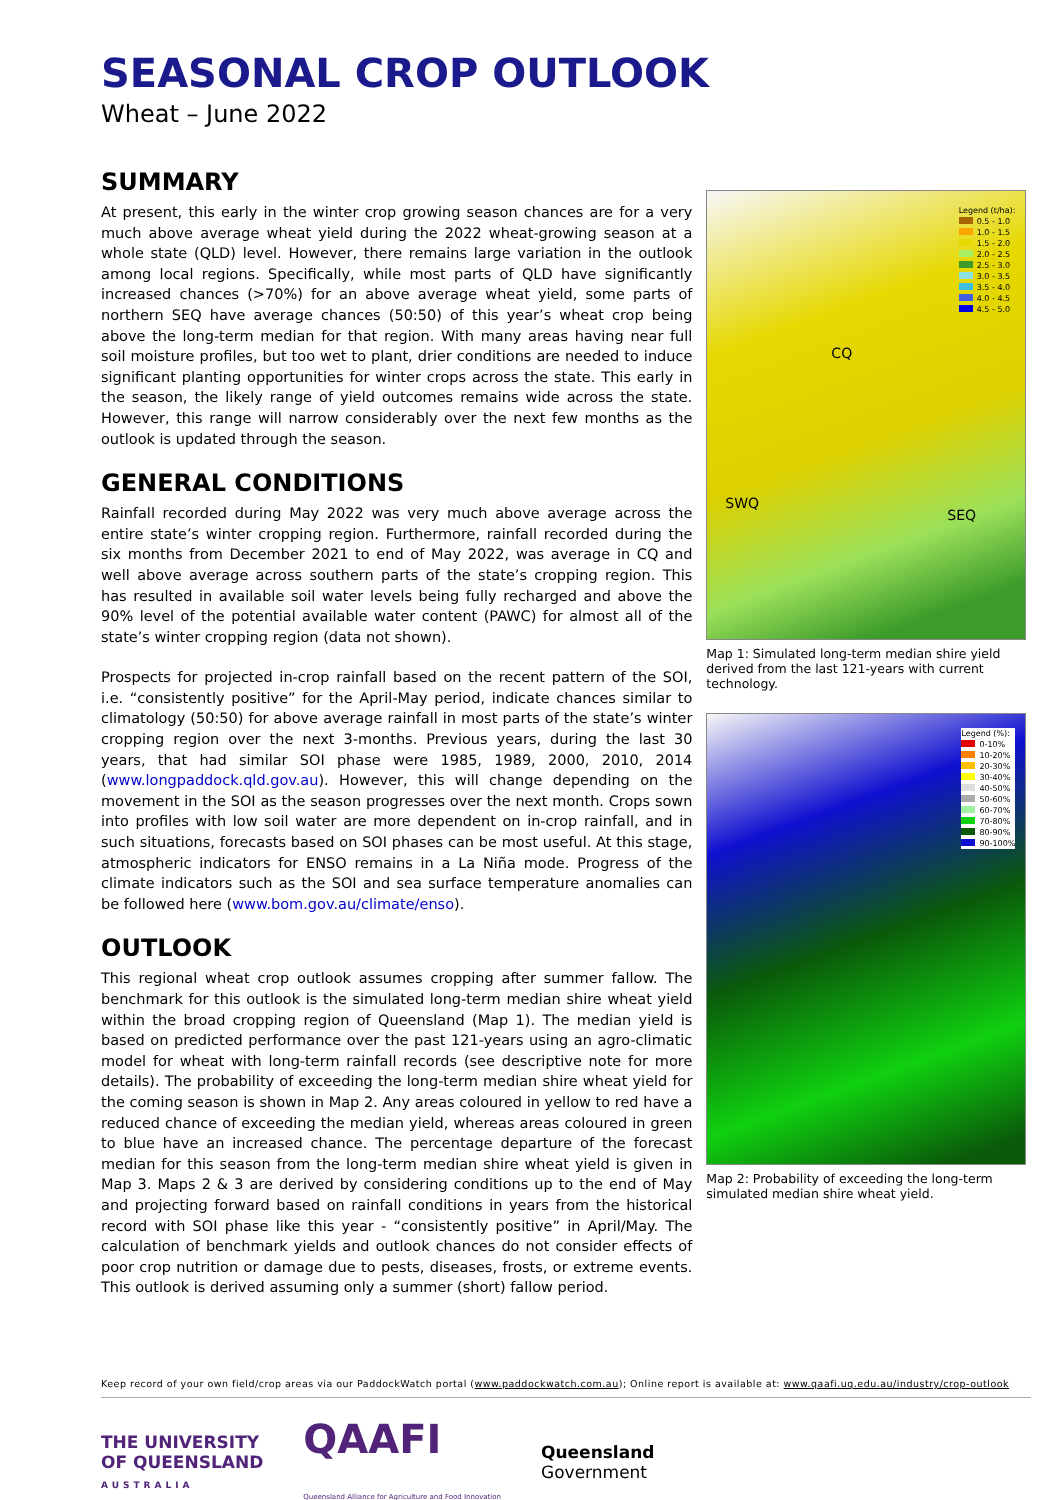SEASONAL CROP OUTLOOK
Wheat – June 2022
SUMMARY
At present, this early in the winter crop growing season chances are for a very much above average wheat yield during the 2022 wheat-growing season at a whole state (QLD) level. However, there remains large variation in the outlook among local regions. Specifically, while most parts of QLD have significantly increased chances (>70%) for an above average wheat yield, some parts of northern SEQ have average chances (50:50) of this year’s wheat crop being above the long-term median for that region. With many areas having near full soil moisture profiles, but too wet to plant, drier conditions are needed to induce significant planting opportunities for winter crops across the state. This early in the season, the likely range of yield outcomes remains wide across the state. However, this range will narrow considerably over the next few months as the outlook is updated through the season.
GENERAL CONDITIONS
Rainfall recorded during May 2022 was very much above average across the entire state’s winter cropping region. Furthermore, rainfall recorded during the six months from December 2021 to end of May 2022, was average in CQ and well above average across southern parts of the state’s cropping region. This has resulted in available soil water levels being fully recharged and above the 90% level of the potential available water content (PAWC) for almost all of the state’s winter cropping region (data not shown).
Prospects for projected in-crop rainfall based on the recent pattern of the SOI, i.e. “consistently positive” for the April-May period, indicate chances similar to climatology (50:50) for above average rainfall in most parts of the state’s winter cropping region over the next 3-months. Previous years, during the last 30 years, that had similar SOI phase were 1985, 1989, 2000, 2010, 2014 (www.longpaddock.qld.gov.au). However, this will change depending on the movement in the SOI as the season progresses over the next month. Crops sown into profiles with low soil water are more dependent on in-crop rainfall, and in such situations, forecasts based on SOI phases can be most useful. At this stage, atmospheric indicators for ENSO remains in a La Niña mode. Progress of the climate indicators such as the SOI and sea surface temperature anomalies can be followed here (www.bom.gov.au/climate/enso).
OUTLOOK
This regional wheat crop outlook assumes cropping after summer fallow. The benchmark for this outlook is the simulated long-term median shire wheat yield within the broad cropping region of Queensland (Map 1). The median yield is based on predicted performance over the past 121-years using an agro-climatic model for wheat with long-term rainfall records (see descriptive note for more details). The probability of exceeding the long-term median shire wheat yield for the coming season is shown in Map 2. Any areas coloured in yellow to red have a reduced chance of exceeding the median yield, whereas areas coloured in green to blue have an increased chance. The percentage departure of the forecast median for this season from the long-term median shire wheat yield is given in Map 3. Maps 2 & 3 are derived by considering conditions up to the end of May and projecting forward based on rainfall conditions in years from the historical record with SOI phase like this year - “consistently positive” in April/May. The calculation of benchmark yields and outlook chances do not consider effects of poor crop nutrition or damage due to pests, diseases, frosts, or extreme events. This outlook is derived assuming only a summer (short) fallow period.
Legend (t/ha):
0.5 - 1.0
1.0 - 1.5
1.5 - 2.0
2.0 - 2.5
2.5 - 3.0
3.0 - 3.5
3.5 - 4.0
4.0 - 4.5
4.5 - 5.0
CQ
SWQ
SEQ
Map 1: Simulated long-term median shire yield derived from the last 121-years with current technology.
Legend (%):
0-10%
10-20%
20-30%
30-40%
40-50%
50-60%
60-70%
70-80%
80-90%
90-100%
Map 2: Probability of exceeding the long-term simulated median shire wheat yield.
Keep record of your own field/crop areas via our PaddockWatch portal (www.paddockwatch.com.au); Online report is available at: www.qaafi.uq.edu.au/industry/crop-outlook
THE UNIVERSITY
OF QUEENSLAND
AUSTRALIA
QAAFI
Queensland Alliance for Agriculture and Food Innovation
Queensland
Government